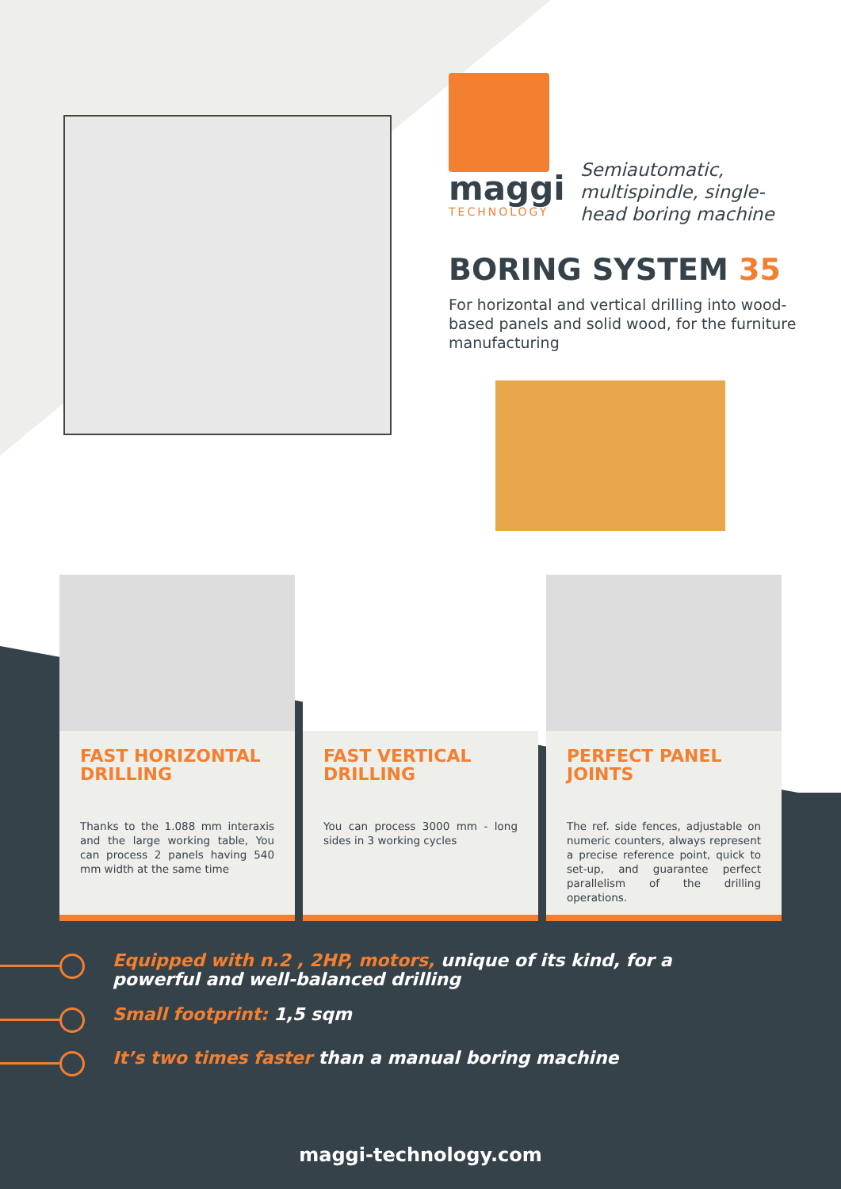maggi
TECHNOLOGY
Semiautomatic,
multispindle, single-
head boring machine
BORING SYSTEM 35
For horizontal and vertical drilling into wood-based panels and solid wood, for the furniture manufacturing
FAST HORIZONTAL
DRILLING
Thanks to the 1.088 mm interaxis and the large working table, You can process 2 panels having 540 mm width at the same time
FAST VERTICAL
DRILLING
You can process 3000 mm - long sides in 3 working cycles
PERFECT PANEL
JOINTS
The ref. side fences, adjustable on numeric counters, always represent a precise reference point, quick to set-up, and guarantee perfect parallelism of the drilling operations.
Equipped with n.2 , 2HP, motors, unique of its kind, for a powerful and well-balanced drilling
Small footprint: 1,5 sqm
It’s two times faster than a manual boring machine
maggi-technology.com